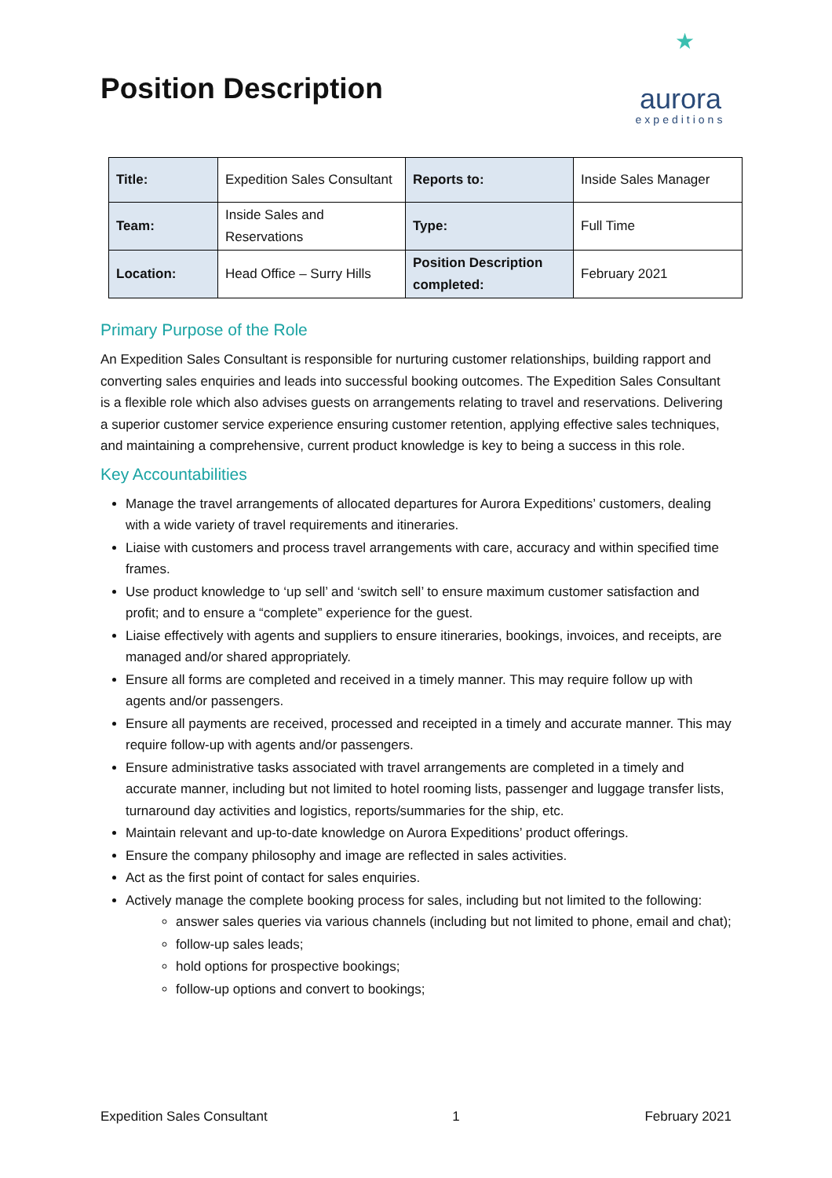Position Description
★
aurora
expeditions
| Title: | Expedition Sales Consultant | Reports to: | Inside Sales Manager |
| Team: | Inside Sales and Reservations | Type: | Full Time |
| Location: | Head Office – Surry Hills | Position Description completed: | February 2021 |
Primary Purpose of the Role
An Expedition Sales Consultant is responsible for nurturing customer relationships, building rapport and converting sales enquiries and leads into successful booking outcomes. The Expedition Sales Consultant is a flexible role which also advises guests on arrangements relating to travel and reservations. Delivering a superior customer service experience ensuring customer retention, applying effective sales techniques, and maintaining a comprehensive, current product knowledge is key to being a success in this role.
Key Accountabilities
Manage the travel arrangements of allocated departures for Aurora Expeditions’ customers, dealing with a wide variety of travel requirements and itineraries.
Liaise with customers and process travel arrangements with care, accuracy and within specified time frames.
Use product knowledge to ‘up sell’ and ‘switch sell’ to ensure maximum customer satisfaction and profit; and to ensure a “complete” experience for the guest.
Liaise effectively with agents and suppliers to ensure itineraries, bookings, invoices, and receipts, are managed and/or shared appropriately.
Ensure all forms are completed and received in a timely manner. This may require follow up with agents and/or passengers.
Ensure all payments are received, processed and receipted in a timely and accurate manner. This may require follow-up with agents and/or passengers.
Ensure administrative tasks associated with travel arrangements are completed in a timely and accurate manner, including but not limited to hotel rooming lists, passenger and luggage transfer lists, turnaround day activities and logistics, reports/summaries for the ship, etc.
Maintain relevant and up-to-date knowledge on Aurora Expeditions’ product offerings.
Ensure the company philosophy and image are reflected in sales activities.
Act as the first point of contact for sales enquiries.
Actively manage the complete booking process for sales, including but not limited to the following:
answer sales queries via various channels (including but not limited to phone, email and chat);
follow-up sales leads;
hold options for prospective bookings;
follow-up options and convert to bookings;
Expedition Sales Consultant 1 February 2021